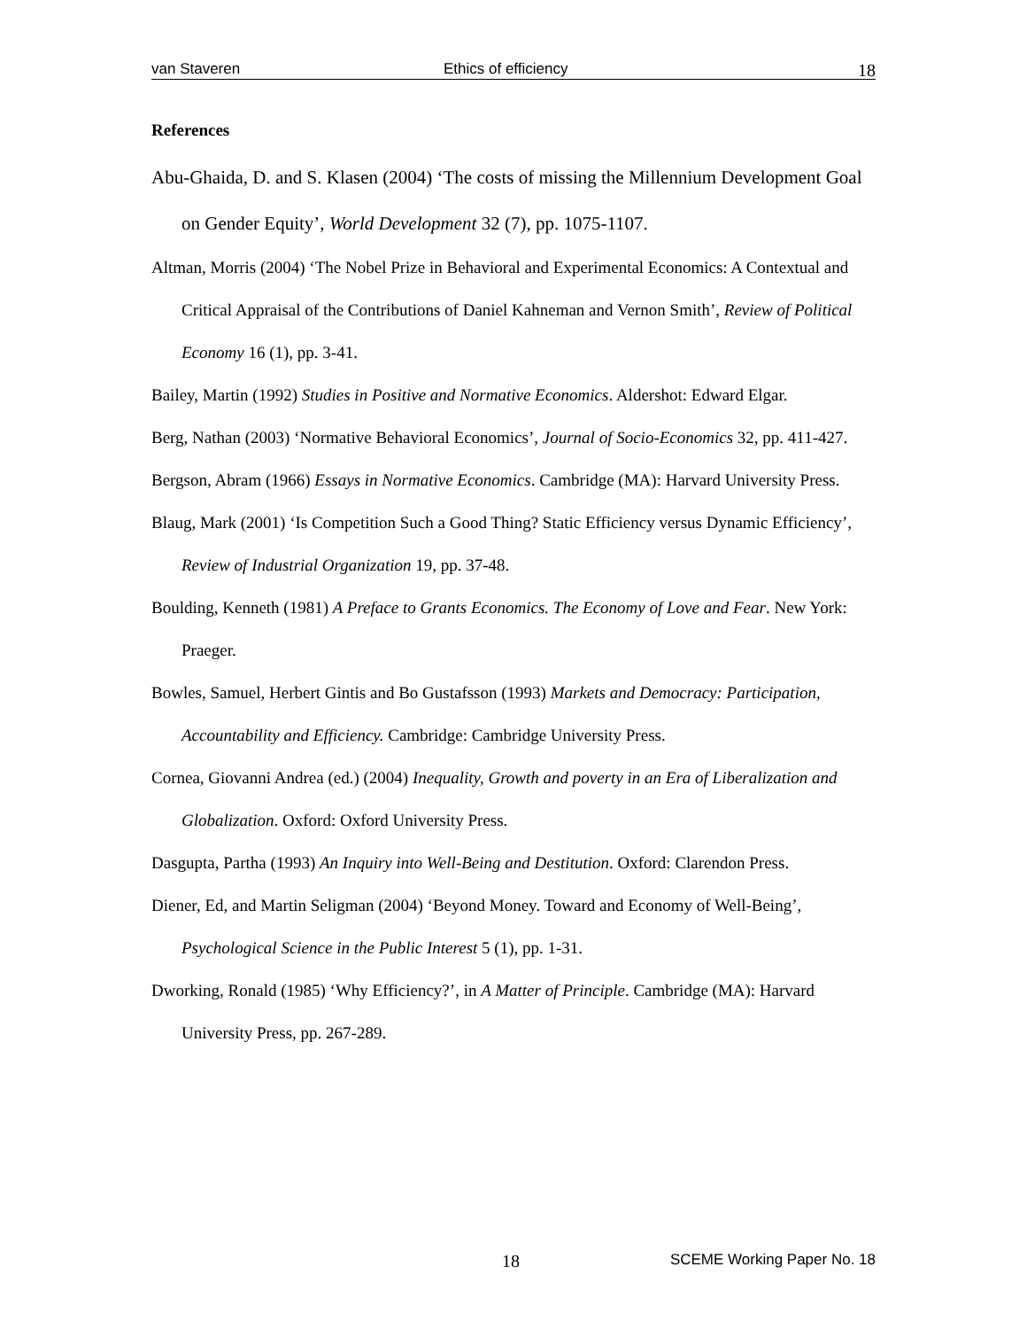van Staveren Ethics of efficiency 18
References
Abu-Ghaida, D. and S. Klasen (2004) ‘The costs of missing the Millennium Development Goal on Gender Equity’, World Development 32 (7), pp. 1075-1107.
Altman, Morris (2004) ‘The Nobel Prize in Behavioral and Experimental Economics: A Contextual and Critical Appraisal of the Contributions of Daniel Kahneman and Vernon Smith’, Review of Political Economy 16 (1), pp. 3-41.
Bailey, Martin (1992) Studies in Positive and Normative Economics. Aldershot: Edward Elgar.
Berg, Nathan (2003) ‘Normative Behavioral Economics’, Journal of Socio-Economics 32, pp. 411-427.
Bergson, Abram (1966) Essays in Normative Economics. Cambridge (MA): Harvard University Press.
Blaug, Mark (2001) ‘Is Competition Such a Good Thing? Static Efficiency versus Dynamic Efficiency’, Review of Industrial Organization 19, pp. 37-48.
Boulding, Kenneth (1981) A Preface to Grants Economics. The Economy of Love and Fear. New York: Praeger.
Bowles, Samuel, Herbert Gintis and Bo Gustafsson (1993) Markets and Democracy: Participation, Accountability and Efficiency. Cambridge: Cambridge University Press.
Cornea, Giovanni Andrea (ed.) (2004) Inequality, Growth and poverty in an Era of Liberalization and Globalization. Oxford: Oxford University Press.
Dasgupta, Partha (1993) An Inquiry into Well-Being and Destitution. Oxford: Clarendon Press.
Diener, Ed, and Martin Seligman (2004) ‘Beyond Money. Toward and Economy of Well-Being’, Psychological Science in the Public Interest 5 (1), pp. 1-31.
Dworking, Ronald (1985) ‘Why Efficiency?’, in A Matter of Principle. Cambridge (MA): Harvard University Press, pp. 267-289.
18 SCEME Working Paper No. 18